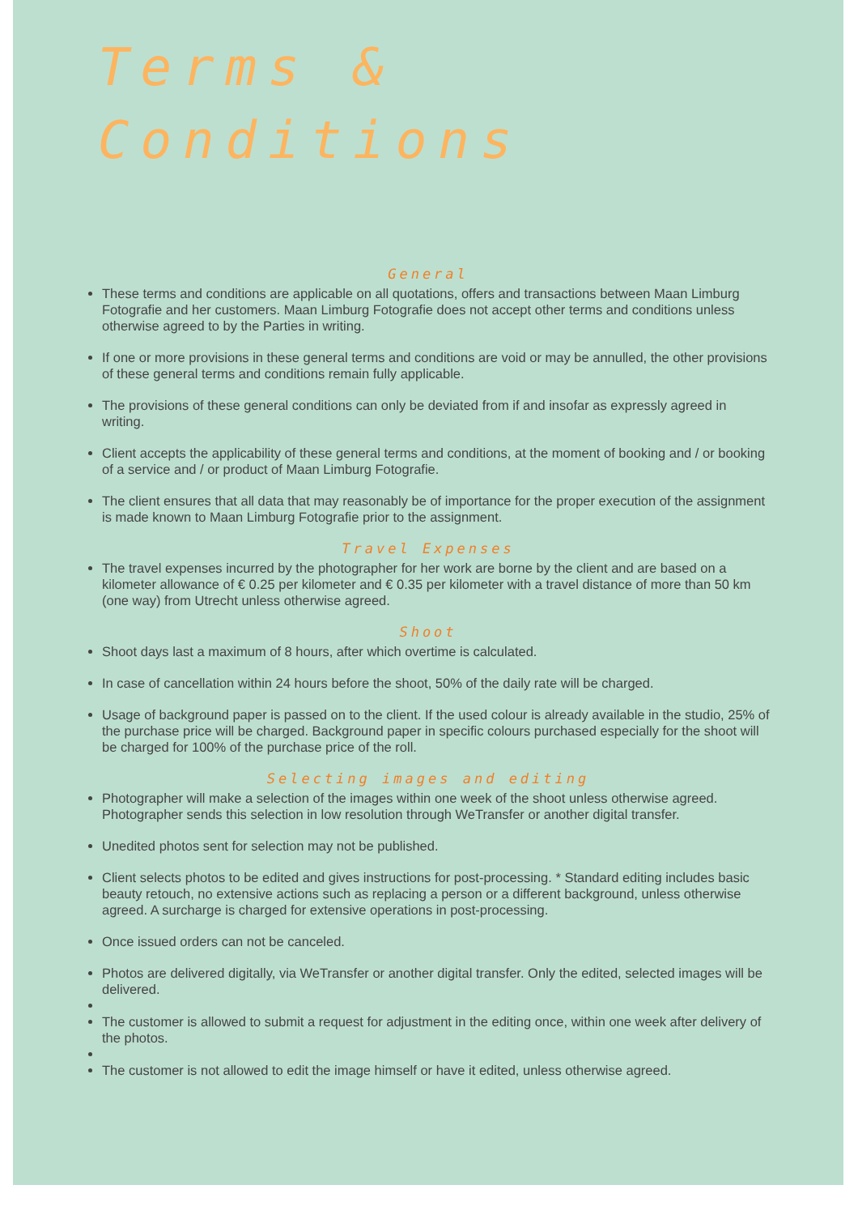Terms &
Conditions
General
These terms and conditions are applicable on all quotations, offers and transactions between Maan Limburg Fotografie and her customers. Maan Limburg Fotografie does not accept other terms and conditions unless otherwise agreed to by the Parties in writing.
If one or more provisions in these general terms and conditions are void or may be annulled, the other provisions of these general terms and conditions remain fully applicable.
The provisions of these general conditions can only be deviated from if and insofar as expressly agreed in writing.
Client accepts the applicability of these general terms and conditions, at the moment of booking and / or booking of a service and / or product of Maan Limburg Fotografie.
The client ensures that all data that may reasonably be of importance for the proper execution of the assignment is made known to Maan Limburg Fotografie prior to the assignment.
Travel Expenses
The travel expenses incurred by the photographer for her work are borne by the client and are based on a kilometer allowance of € 0.25 per kilometer and € 0.35 per kilometer with a travel distance of more than 50 km (one way) from Utrecht unless otherwise agreed.
Shoot
Shoot days last a maximum of 8 hours, after which overtime is calculated.
In case of cancellation within 24 hours before the shoot, 50% of the daily rate will be charged.
Usage of background paper is passed on to the client. If the used colour is already available in the studio, 25% of the purchase price will be charged. Background paper in specific colours purchased especially for the shoot will be charged for 100% of the purchase price of the roll.
Selecting images and editing
Photographer will make a selection of the images within one week of the shoot unless otherwise agreed. Photographer sends this selection in low resolution through WeTransfer or another digital transfer.
Unedited photos sent for selection may not be published.
Client selects photos to be edited and gives instructions for post-processing. * Standard editing includes basic beauty retouch, no extensive actions such as replacing a person or a different background, unless otherwise agreed. A surcharge is charged for extensive operations in post-processing.
Once issued orders can not be canceled.
Photos are delivered digitally, via WeTransfer or another digital transfer. Only the edited, selected images will be delivered.
The customer is allowed to submit a request for adjustment in the editing once, within one week after delivery of the photos.
The customer is not allowed to edit the image himself or have it edited, unless otherwise agreed.